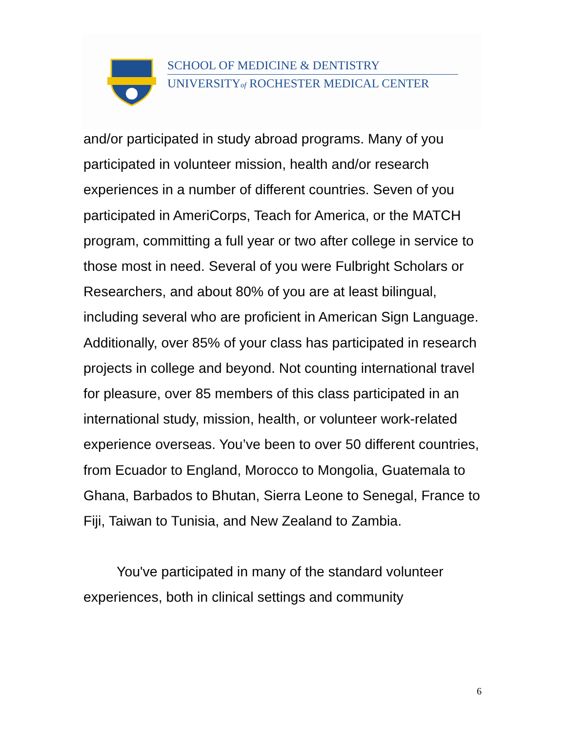SCHOOL OF MEDICINE & DENTISTRY
UNIVERSITYof ROCHESTER MEDICAL CENTER
and/or participated in study abroad programs. Many of you participated in volunteer mission, health and/or research experiences in a number of different countries. Seven of you participated in AmeriCorps, Teach for America, or the MATCH program, committing a full year or two after college in service to those most in need. Several of you were Fulbright Scholars or Researchers, and about 80% of you are at least bilingual, including several who are proficient in American Sign Language. Additionally, over 85% of your class has participated in research projects in college and beyond. Not counting international travel for pleasure, over 85 members of this class participated in an international study, mission, health, or volunteer work-related experience overseas. You’ve been to over 50 different countries, from Ecuador to England, Morocco to Mongolia, Guatemala to Ghana, Barbados to Bhutan, Sierra Leone to Senegal, France to Fiji, Taiwan to Tunisia, and New Zealand to Zambia.
You've participated in many of the standard volunteer experiences, both in clinical settings and community
6